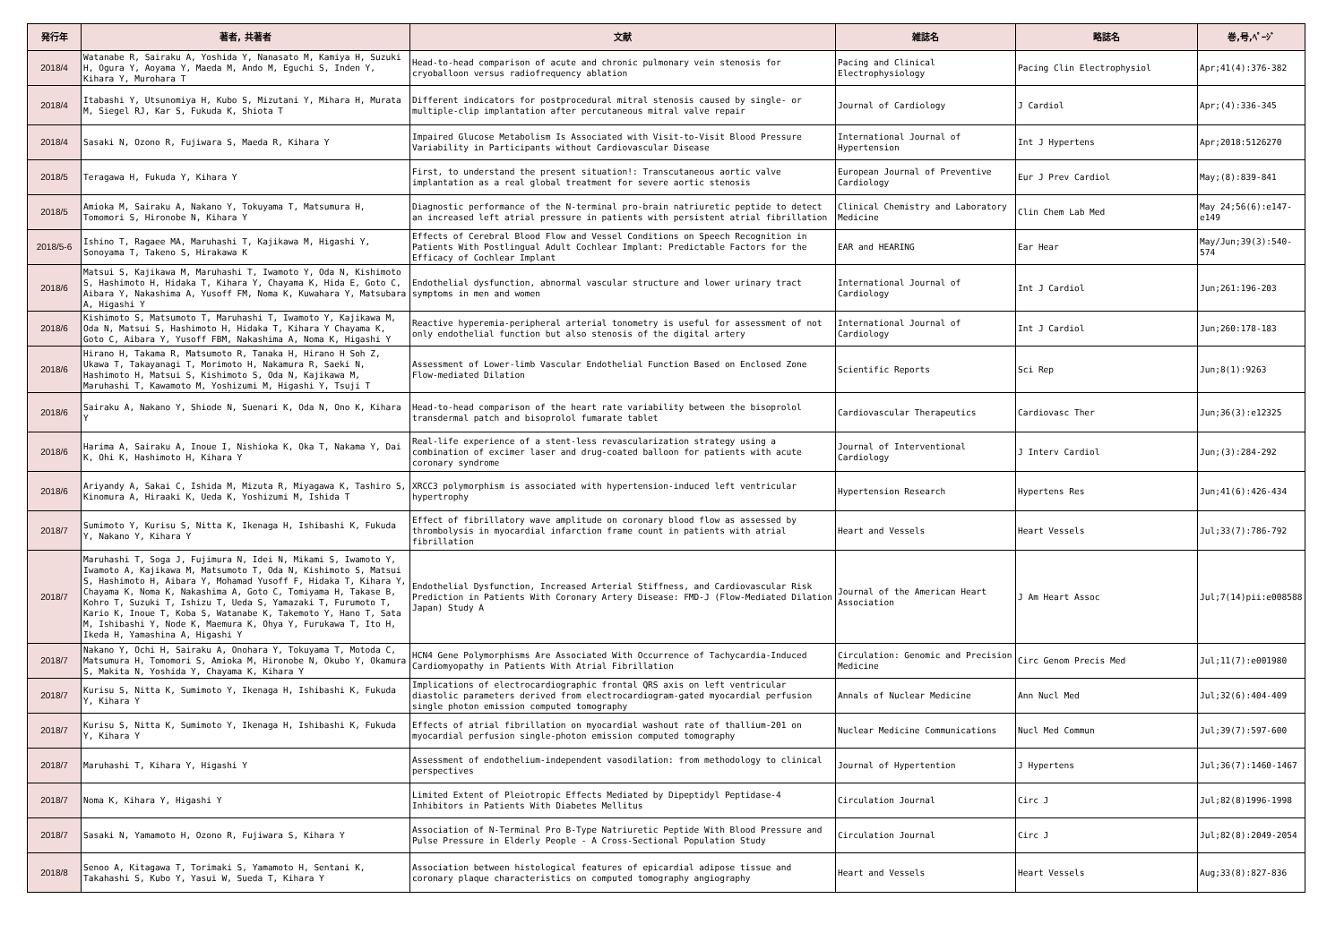| 発行年 | 著者, 共著者 | 文献 | 雑誌名 | 略誌名 | 巻,号,ﾍﾟｰｼﾞ |
| --- | --- | --- | --- | --- | --- |
| 2018/4 | Watanabe R, Sairaku A, Yoshida Y, Nanasato M, Kamiya H, Suzuki H, Ogura Y, Aoyama Y, Maeda M, Ando M, Eguchi S, Inden Y, Kihara Y, Murohara T | Head-to-head comparison of acute and chronic pulmonary vein stenosis for cryoballoon versus radiofrequency ablation | Pacing and Clinical Electrophysiology | Pacing Clin Electrophysiol | Apr;41(4):376-382 |
| 2018/4 | Itabashi Y, Utsunomiya H, Kubo S, Mizutani Y, Mihara H, Murata M, Siegel RJ, Kar S, Fukuda K, Shiota T | Different indicators for postprocedural mitral stenosis caused by single- or multiple-clip implantation after percutaneous mitral valve repair | Journal of Cardiology | J Cardiol | Apr;(4):336-345 |
| 2018/4 | Sasaki N, Ozono R, Fujiwara S, Maeda R, Kihara Y | Impaired Glucose Metabolism Is Associated with Visit-to-Visit Blood Pressure Variability in Participants without Cardiovascular Disease | International Journal of Hypertension | Int J Hypertens | Apr;2018:5126270 |
| 2018/5 | Teragawa H, Fukuda Y, Kihara Y | First, to understand the present situation!: Transcutaneous aortic valve implantation as a real global treatment for severe aortic stenosis | European Journal of Preventive Cardiology | Eur J Prev Cardiol | May;(8):839-841 |
| 2018/5 | Amioka M, Sairaku A, Nakano Y, Tokuyama T, Matsumura H, Tomomori S, Hironobe N, Kihara Y | Diagnostic performance of the N-terminal pro-brain natriuretic peptide to detect an increased left atrial pressure in patients with persistent atrial fibrillation | Clinical Chemistry and Laboratory Medicine | Clin Chem Lab Med | May 24;56(6):e147-e149 |
| 2018/5-6 | Ishino T, Ragaee MA, Maruhashi T, Kajikawa M, Higashi Y, Sonoyama T, Takeno S, Hirakawa K | Effects of Cerebral Blood Flow and Vessel Conditions on Speech Recognition in Patients With Postlingual Adult Cochlear Implant: Predictable Factors for the Efficacy of Cochlear Implant | EAR and HEARING | Ear Hear | May/Jun;39(3):540-574 |
| 2018/6 | Matsui S, Kajikawa M, Maruhashi T, Iwamoto Y, Oda N, Kishimoto S, Hashimoto H, Hidaka T, Kihara Y, Chayama K, Hida E, Goto C, Aibara Y, Nakashima A, Yusoff FM, Noma K, Kuwahara Y, Matsubara A, Higashi Y | Endothelial dysfunction, abnormal vascular structure and lower urinary tract symptoms in men and women | International Journal of Cardiology | Int J Cardiol | Jun;261:196-203 |
| 2018/6 | Kishimoto S, Matsumoto T, Maruhashi T, Iwamoto Y, Kajikawa M, Oda N, Matsui S, Hashimoto H, Hidaka T, Kihara Y Chayama K, Goto C, Aibara Y, Yusoff FBM, Nakashima A, Noma K, Higashi Y | Reactive hyperemia-peripheral arterial tonometry is useful for assessment of not only endothelial function but also stenosis of the digital artery | International Journal of Cardiology | Int J Cardiol | Jun;260:178-183 |
| 2018/6 | Hirano H, Takama R, Matsumoto R, Tanaka H, Hirano H Soh Z, Ukawa T, Takayanagi T, Morimoto H, Nakamura R, Saeki N, Hashimoto H, Matsui S, Kishimoto S, Oda N, Kajikawa M, Maruhashi T, Kawamoto M, Yoshizumi M, Higashi Y, Tsuji T | Assessment of Lower-limb Vascular Endothelial Function Based on Enclosed Zone Flow-mediated Dilation | Scientific Reports | Sci Rep | Jun;8(1):9263 |
| 2018/6 | Sairaku A, Nakano Y, Shiode N, Suenari K, Oda N, Ono K, Kihara Y | Head-to-head comparison of the heart rate variability between the bisoprolol transdermal patch and bisoprolol fumarate tablet | Cardiovascular Therapeutics | Cardiovasc Ther | Jun;36(3):e12325 |
| 2018/6 | Harima A, Sairaku A, Inoue I, Nishioka K, Oka T, Nakama Y, Dai K, Ohi K, Hashimoto H, Kihara Y | Real-life experience of a stent-less revascularization strategy using a combination of excimer laser and drug-coated balloon for patients with acute coronary syndrome | Journal of Interventional Cardiology | J Interv Cardiol | Jun;(3):284-292 |
| 2018/6 | Ariyandy A, Sakai C, Ishida M, Mizuta R, Miyagawa K, Tashiro S, Kinomura A, Hiraaki K, Ueda K, Yoshizumi M, Ishida T | XRCC3 polymorphism is associated with hypertension-induced left ventricular hypertrophy | Hypertension Research | Hypertens Res | Jun;41(6):426-434 |
| 2018/7 | Sumimoto Y, Kurisu S, Nitta K, Ikenaga H, Ishibashi K, Fukuda Y, Nakano Y, Kihara Y | Effect of fibrillatory wave amplitude on coronary blood flow as assessed by thrombolysis in myocardial infarction frame count in patients with atrial fibrillation | Heart and Vessels | Heart Vessels | Jul;33(7):786-792 |
| 2018/7 | Maruhashi T, Soga J, Fujimura N, Idei N, Mikami S, Iwamoto Y, Iwamoto A, Kajikawa M, Matsumoto T, Oda N, Kishimoto S, Matsui S, Hashimoto H, Aibara Y, Mohamad Yusoff F, Hidaka T, Kihara Y, Chayama K, Noma K, Nakashima A, Goto C, Tomiyama H, Takase B, Kohro T, Suzuki T, Ishizu T, Ueda S, Yamazaki T, Furumoto T, Kario K, Inoue T, Koba S, Watanabe K, Takemoto Y, Hano T, Sata M, Ishibashi Y, Node K, Maemura K, Ohya Y, Furukawa T, Ito H, Ikeda H, Yamashina A, Higashi Y | Endothelial Dysfunction, Increased Arterial Stiffness, and Cardiovascular Risk Prediction in Patients With Coronary Artery Disease: FMD-J (Flow-Mediated Dilation Japan) Study A | Journal of the American Heart Association | J Am Heart Assoc | Jul;7(14)pii:e008588 |
| 2018/7 | Nakano Y, Ochi H, Sairaku A, Onohara Y, Tokuyama T, Motoda C, Matsumura H, Tomomori S, Amioka M, Hironobe N, Okubo Y, Okamura S, Makita N, Yoshida Y, Chayama K, Kihara Y | HCN4 Gene Polymorphisms Are Associated With Occurrence of Tachycardia-Induced Cardiomyopathy in Patients With Atrial Fibrillation | Circulation: Genomic and Precision Medicine | Circ Genom Precis Med | Jul;11(7):e001980 |
| 2018/7 | Kurisu S, Nitta K, Sumimoto Y, Ikenaga H, Ishibashi K, Fukuda Y, Kihara Y | Implications of electrocardiographic frontal QRS axis on left ventricular diastolic parameters derived from electrocardiogram-gated myocardial perfusion single photon emission computed tomography | Annals of Nuclear Medicine | Ann Nucl Med | Jul;32(6):404-409 |
| 2018/7 | Kurisu S, Nitta K, Sumimoto Y, Ikenaga H, Ishibashi K, Fukuda Y, Kihara Y | Effects of atrial fibrillation on myocardial washout rate of thallium-201 on myocardial perfusion single-photon emission computed tomography | Nuclear Medicine Communications | Nucl Med Commun | Jul;39(7):597-600 |
| 2018/7 | Maruhashi T, Kihara Y, Higashi Y | Assessment of endothelium-independent vasodilation: from methodology to clinical perspectives | Journal of Hypertention | J Hypertens | Jul;36(7):1460-1467 |
| 2018/7 | Noma K, Kihara Y, Higashi Y | Limited Extent of Pleiotropic Effects Mediated by Dipeptidyl Peptidase-4 Inhibitors in Patients With Diabetes Mellitus | Circulation Journal | Circ J | Jul;82(8)1996-1998 |
| 2018/7 | Sasaki N, Yamamoto H, Ozono R, Fujiwara S, Kihara Y | Association of N-Terminal Pro B-Type Natriuretic Peptide With Blood Pressure and Pulse Pressure in Elderly People - A Cross-Sectional Population Study | Circulation Journal | Circ J | Jul;82(8):2049-2054 |
| 2018/8 | Senoo A, Kitagawa T, Torimaki S, Yamamoto H, Sentani K, Takahashi S, Kubo Y, Yasui W, Sueda T, Kihara Y | Association between histological features of epicardial adipose tissue and coronary plaque characteristics on computed tomography angiography | Heart and Vessels | Heart Vessels | Aug;33(8):827-836 |